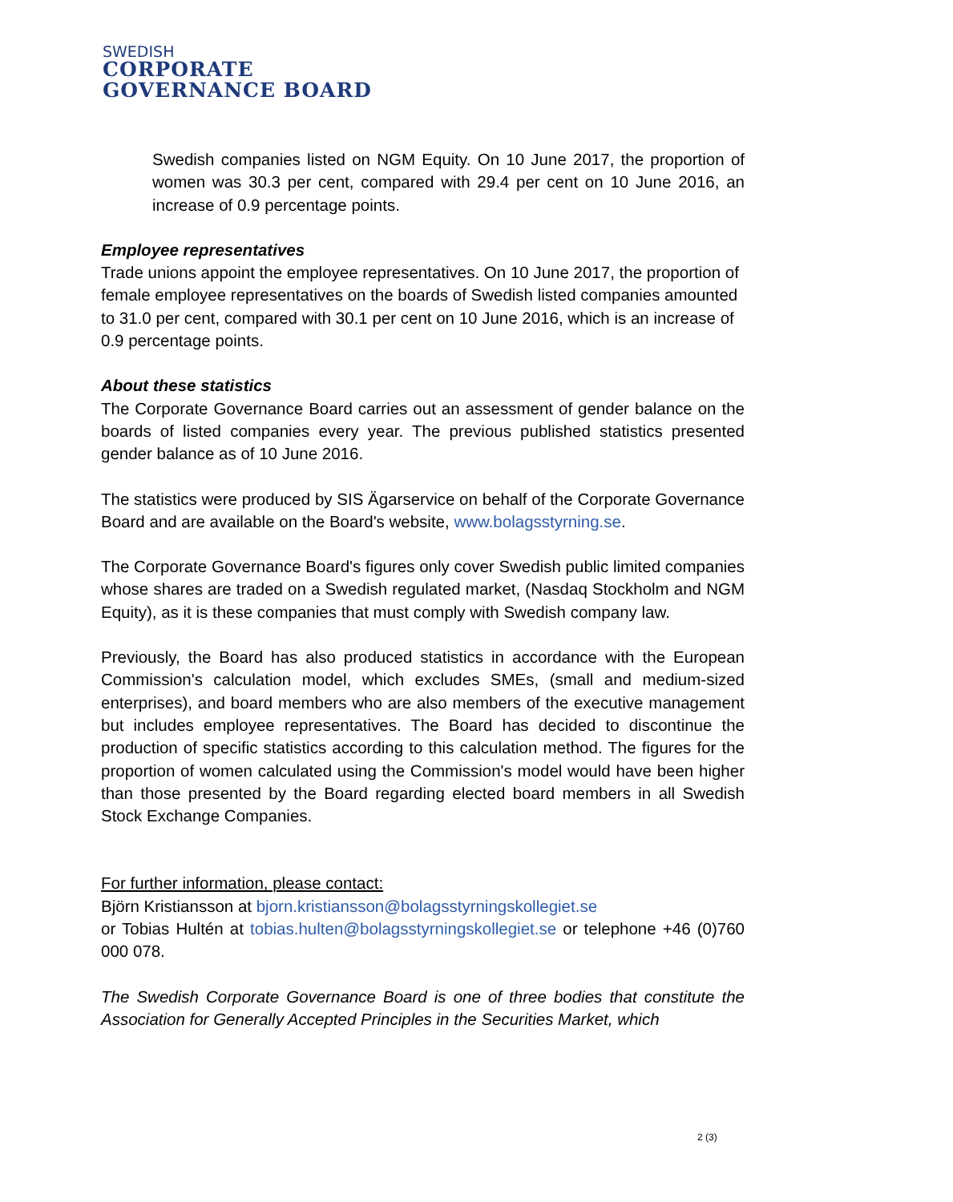SWEDISH
CORPORATE
GOVERNANCE BOARD
Swedish companies listed on NGM Equity. On 10 June 2017, the proportion of women was 30.3 per cent, compared with 29.4 per cent on 10 June 2016, an increase of 0.9 percentage points.
Employee representatives
Trade unions appoint the employee representatives. On 10 June 2017, the proportion of female employee representatives on the boards of Swedish listed companies amounted to 31.0 per cent, compared with 30.1 per cent on 10 June 2016, which is an increase of 0.9 percentage points.
About these statistics
The Corporate Governance Board carries out an assessment of gender balance on the boards of listed companies every year. The previous published statistics presented gender balance as of 10 June 2016.
The statistics were produced by SIS Ägarservice on behalf of the Corporate Governance Board and are available on the Board's website, www.bolagsstyrning.se.
The Corporate Governance Board's figures only cover Swedish public limited companies whose shares are traded on a Swedish regulated market, (Nasdaq Stockholm and NGM Equity), as it is these companies that must comply with Swedish company law.
Previously, the Board has also produced statistics in accordance with the European Commission's calculation model, which excludes SMEs, (small and medium-sized enterprises), and board members who are also members of the executive management but includes employee representatives. The Board has decided to discontinue the production of specific statistics according to this calculation method. The figures for the proportion of women calculated using the Commission's model would have been higher than those presented by the Board regarding elected board members in all Swedish Stock Exchange Companies.
For further information, please contact:
Björn Kristiansson at bjorn.kristiansson@bolagsstyrningskollegiet.se
or Tobias Hultén at tobias.hulten@bolagsstyrningskollegiet.se or telephone +46 (0)760 000 078.
The Swedish Corporate Governance Board is one of three bodies that constitute the Association for Generally Accepted Principles in the Securities Market, which
2 (3)